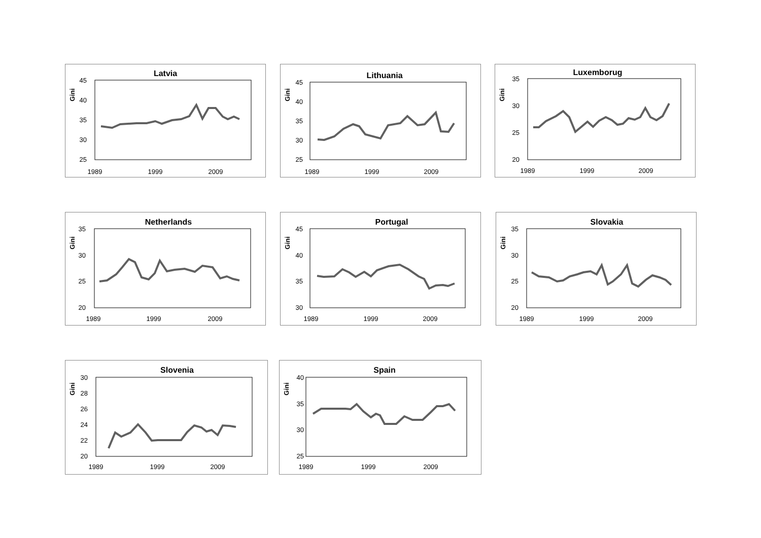Latvia
Gini
45
40
35
30
25
1989
1999
2009
Lithuania
Gini
45
40
35
30
25
1989
1999
2009
Luxemborug
Gini
35
30
25
20
1989
1999
2009
Netherlands
Gini
35
30
25
20
1989
1999
2009
Portugal
Gini
45
40
35
30
1989
1999
2009
Slovakia
Gini
35
30
25
20
1989
1999
2009
Slovenia
Gini
30
28
26
24
22
20
1989
1999
2009
Spain
Gini
40
35
30
25
1989
1999
2009